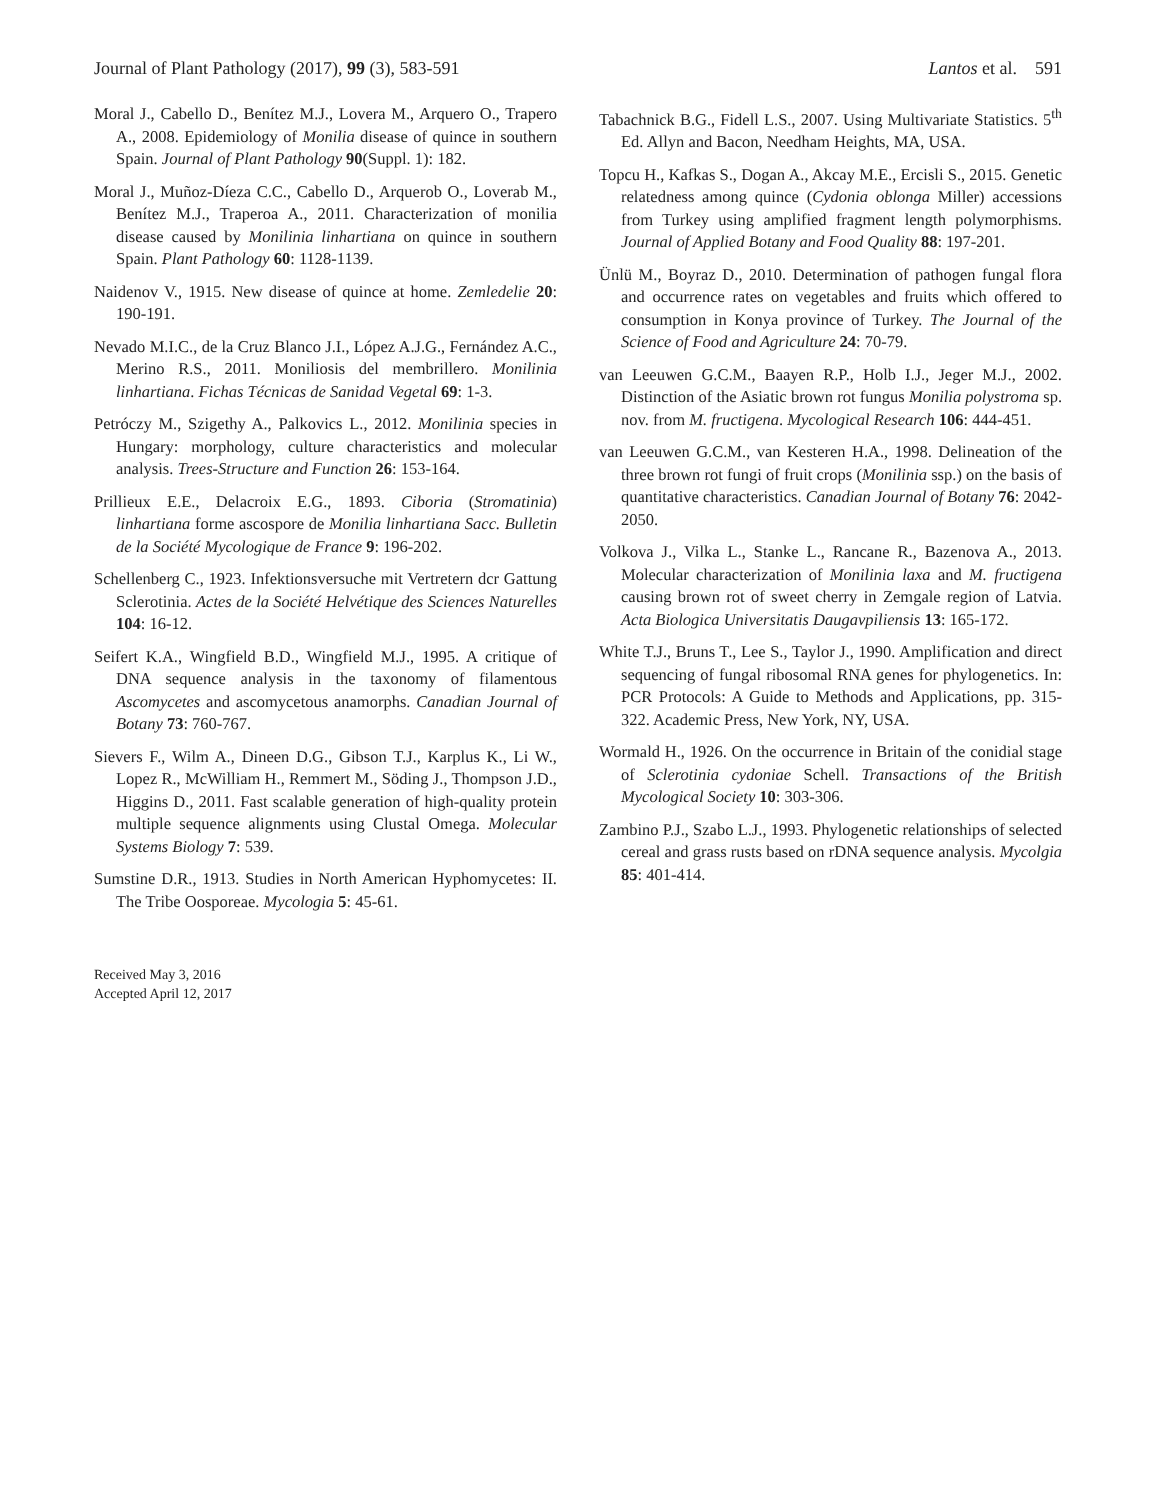Journal of Plant Pathology (2017), 99 (3), 583-591 Lantos et al. 591
Moral J., Cabello D., Benítez M.J., Lovera M., Arquero O., Trapero A., 2008. Epidemiology of Monilia disease of quince in southern Spain. Journal of Plant Pathology 90(Suppl. 1): 182.
Moral J., Muñoz-Díeza C.C., Cabello D., Arquerob O., Loverab M., Benítez M.J., Traperoa A., 2011. Characterization of monilia disease caused by Monilinia linhartiana on quince in southern Spain. Plant Pathology 60: 1128-1139.
Naidenov V., 1915. New disease of quince at home. Zemledelie 20: 190-191.
Nevado M.I.C., de la Cruz Blanco J.I., López A.J.G., Fernández A.C., Merino R.S., 2011. Moniliosis del membrillero. Monilinia linhartiana. Fichas Técnicas de Sanidad Vegetal 69: 1-3.
Petróczy M., Szigethy A., Palkovics L., 2012. Monilinia species in Hungary: morphology, culture characteristics and molecular analysis. Trees-Structure and Function 26: 153-164.
Prillieux E.E., Delacroix E.G., 1893. Ciboria (Stromatinia) linhartiana forme ascospore de Monilia linhartiana Sacc. Bulletin de la Société Mycologique de France 9: 196-202.
Schellenberg C., 1923. Infektionsversuche mit Vertretern dcr Gattung Sclerotinia. Actes de la Société Helvétique des Sciences Naturelles 104: 16-12.
Seifert K.A., Wingfield B.D., Wingfield M.J., 1995. A critique of DNA sequence analysis in the taxonomy of filamentous Ascomycetes and ascomycetous anamorphs. Canadian Journal of Botany 73: 760-767.
Sievers F., Wilm A., Dineen D.G., Gibson T.J., Karplus K., Li W., Lopez R., McWilliam H., Remmert M., Söding J., Thompson J.D., Higgins D., 2011. Fast scalable generation of high-quality protein multiple sequence alignments using Clustal Omega. Molecular Systems Biology 7: 539.
Sumstine D.R., 1913. Studies in North American Hyphomycetes: II. The Tribe Oosporeae. Mycologia 5: 45-61.
Received May 3, 2016
Accepted April 12, 2017
Tabachnick B.G., Fidell L.S., 2007. Using Multivariate Statistics. 5<sup>th</sup> Ed. Allyn and Bacon, Needham Heights, MA, USA.
Topcu H., Kafkas S., Dogan A., Akcay M.E., Ercisli S., 2015. Genetic relatedness among quince (Cydonia oblonga Miller) accessions from Turkey using amplified fragment length polymorphisms. Journal of Applied Botany and Food Quality 88: 197-201.
Ünlü M., Boyraz D., 2010. Determination of pathogen fungal flora and occurrence rates on vegetables and fruits which offered to consumption in Konya province of Turkey. The Journal of the Science of Food and Agriculture 24: 70-79.
van Leeuwen G.C.M., Baayen R.P., Holb I.J., Jeger M.J., 2002. Distinction of the Asiatic brown rot fungus Monilia polystroma sp. nov. from M. fructigena. Mycological Research 106: 444-451.
van Leeuwen G.C.M., van Kesteren H.A., 1998. Delineation of the three brown rot fungi of fruit crops (Monilinia ssp.) on the basis of quantitative characteristics. Canadian Journal of Botany 76: 2042-2050.
Volkova J., Vilka L., Stanke L., Rancane R., Bazenova A., 2013. Molecular characterization of Monilinia laxa and M. fructigena causing brown rot of sweet cherry in Zemgale region of Latvia. Acta Biologica Universitatis Daugavpiliensis 13: 165-172.
White T.J., Bruns T., Lee S., Taylor J., 1990. Amplification and direct sequencing of fungal ribosomal RNA genes for phylogenetics. In: PCR Protocols: A Guide to Methods and Applications, pp. 315-322. Academic Press, New York, NY, USA.
Wormald H., 1926. On the occurrence in Britain of the conidial stage of Sclerotinia cydoniae Schell. Transactions of the British Mycological Society 10: 303-306.
Zambino P.J., Szabo L.J., 1993. Phylogenetic relationships of selected cereal and grass rusts based on rDNA sequence analysis. Mycolgia 85: 401-414.